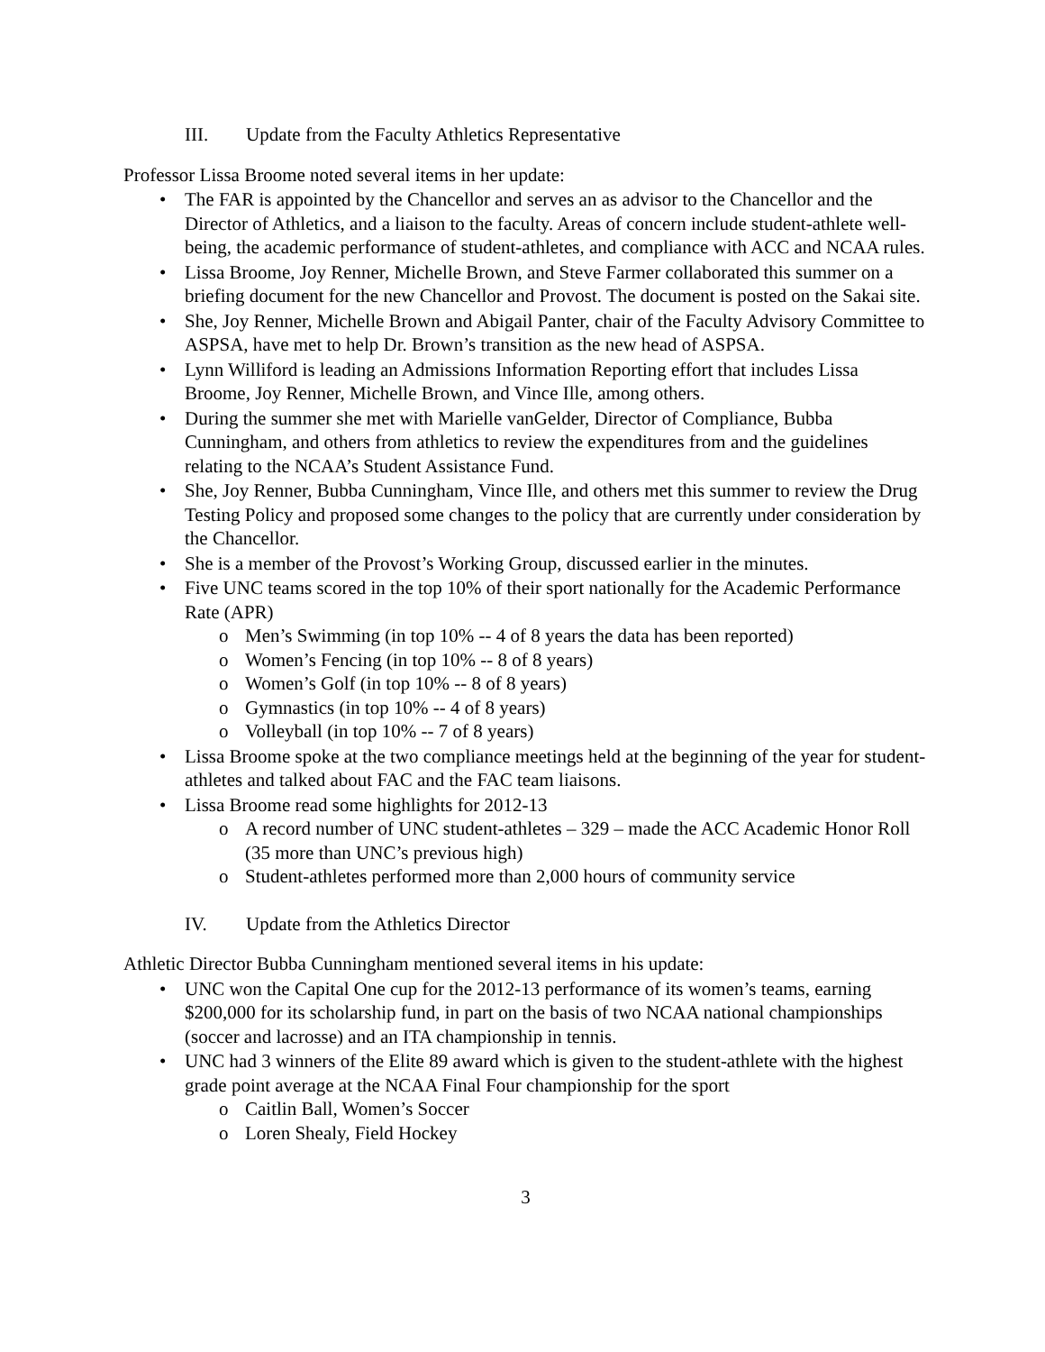III. Update from the Faculty Athletics Representative
Professor Lissa Broome noted several items in her update:
• The FAR is appointed by the Chancellor and serves an as advisor to the Chancellor and the Director of Athletics, and a liaison to the faculty. Areas of concern include student-athlete well-being, the academic performance of student-athletes, and compliance with ACC and NCAA rules.
• Lissa Broome, Joy Renner, Michelle Brown, and Steve Farmer collaborated this summer on a briefing document for the new Chancellor and Provost. The document is posted on the Sakai site.
• She, Joy Renner, Michelle Brown and Abigail Panter, chair of the Faculty Advisory Committee to ASPSA, have met to help Dr. Brown’s transition as the new head of ASPSA.
• Lynn Williford is leading an Admissions Information Reporting effort that includes Lissa Broome, Joy Renner, Michelle Brown, and Vince Ille, among others.
• During the summer she met with Marielle vanGelder, Director of Compliance, Bubba Cunningham, and others from athletics to review the expenditures from and the guidelines relating to the NCAA’s Student Assistance Fund.
• She, Joy Renner, Bubba Cunningham, Vince Ille, and others met this summer to review the Drug Testing Policy and proposed some changes to the policy that are currently under consideration by the Chancellor.
• She is a member of the Provost’s Working Group, discussed earlier in the minutes.
• Five UNC teams scored in the top 10% of their sport nationally for the Academic Performance Rate (APR)
o Men’s Swimming (in top 10% -- 4 of 8 years the data has been reported)
o Women’s Fencing (in top 10% -- 8 of 8 years)
o Women’s Golf (in top 10% -- 8 of 8 years)
o Gymnastics (in top 10% -- 4 of 8 years)
o Volleyball (in top 10% -- 7 of 8 years)
• Lissa Broome spoke at the two compliance meetings held at the beginning of the year for student-athletes and talked about FAC and the FAC team liaisons.
• Lissa Broome read some highlights for 2012-13
o A record number of UNC student-athletes – 329 – made the ACC Academic Honor Roll (35 more than UNC’s previous high)
o Student-athletes performed more than 2,000 hours of community service
IV. Update from the Athletics Director
Athletic Director Bubba Cunningham mentioned several items in his update:
• UNC won the Capital One cup for the 2012-13 performance of its women’s teams, earning $200,000 for its scholarship fund, in part on the basis of two NCAA national championships (soccer and lacrosse) and an ITA championship in tennis.
• UNC had 3 winners of the Elite 89 award which is given to the student-athlete with the highest grade point average at the NCAA Final Four championship for the sport
o Caitlin Ball, Women’s Soccer
o Loren Shealy, Field Hockey
3